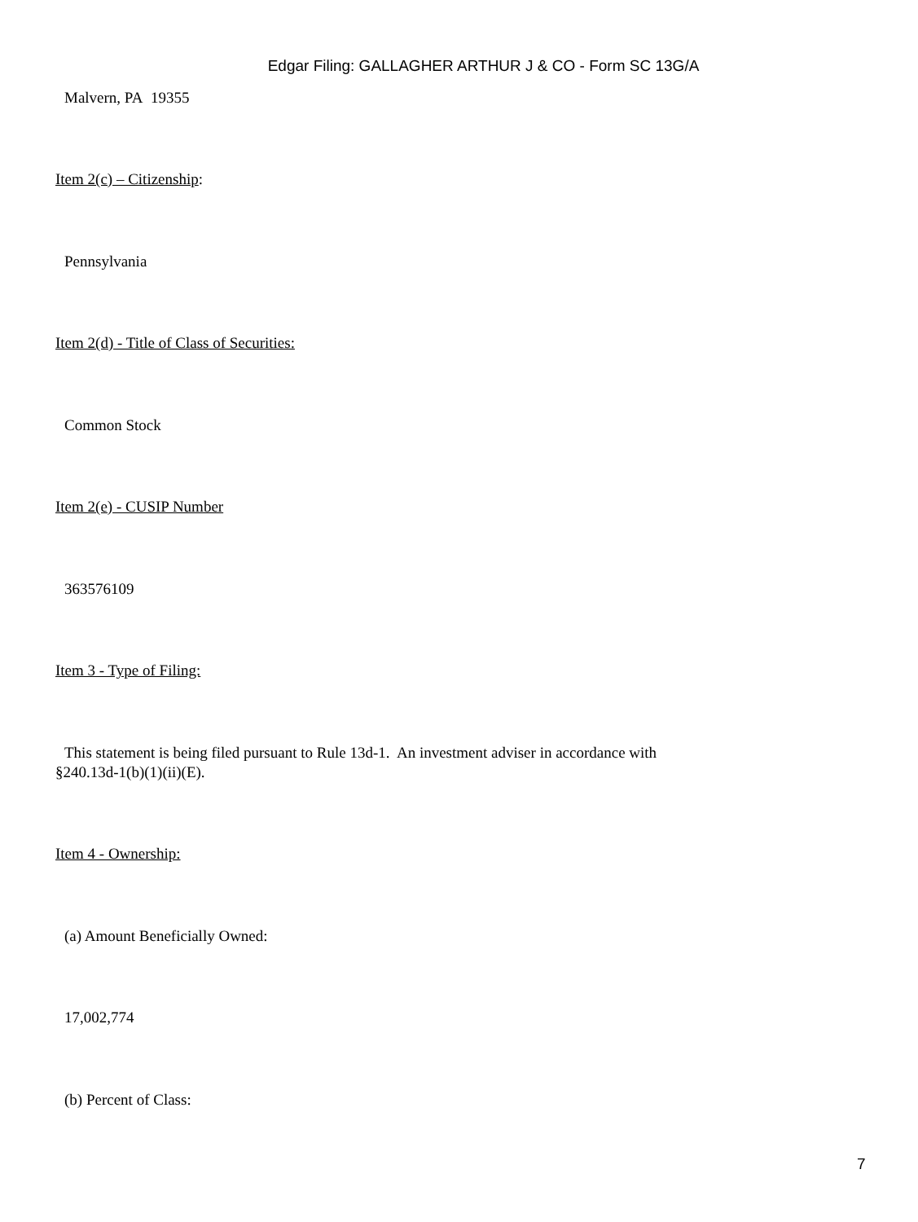Edgar Filing: GALLAGHER ARTHUR J & CO - Form SC 13G/A
Malvern, PA 19355
Item 2(c) – Citizenship:
Pennsylvania
Item 2(d) - Title of Class of Securities:
Common Stock
Item 2(e) - CUSIP Number
363576109
Item 3 - Type of Filing:
This statement is being filed pursuant to Rule 13d-1. An investment adviser in accordance with
§240.13d-1(b)(1)(ii)(E).
Item 4 - Ownership:
(a) Amount Beneficially Owned:
17,002,774
(b) Percent of Class:
7